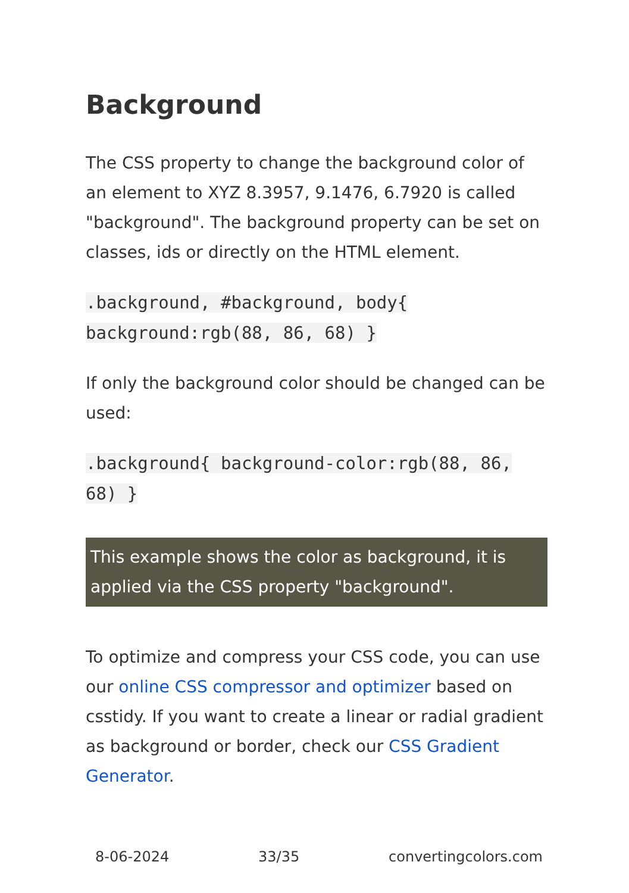Background
The CSS property to change the background color of an element to XYZ 8.3957, 9.1476, 6.7920 is called "background". The background property can be set on classes, ids or directly on the HTML element.
.background, #background, body{ background:rgb(88, 86, 68) }
If only the background color should be changed can be used:
.background{ background-color:rgb(88, 86, 68) }
This example shows the color as background, it is applied via the CSS property "background".
To optimize and compress your CSS code, you can use our online CSS compressor and optimizer based on csstidy. If you want to create a linear or radial gradient as background or border, check our CSS Gradient Generator.
8-06-2024 33/35 convertingcolors.com